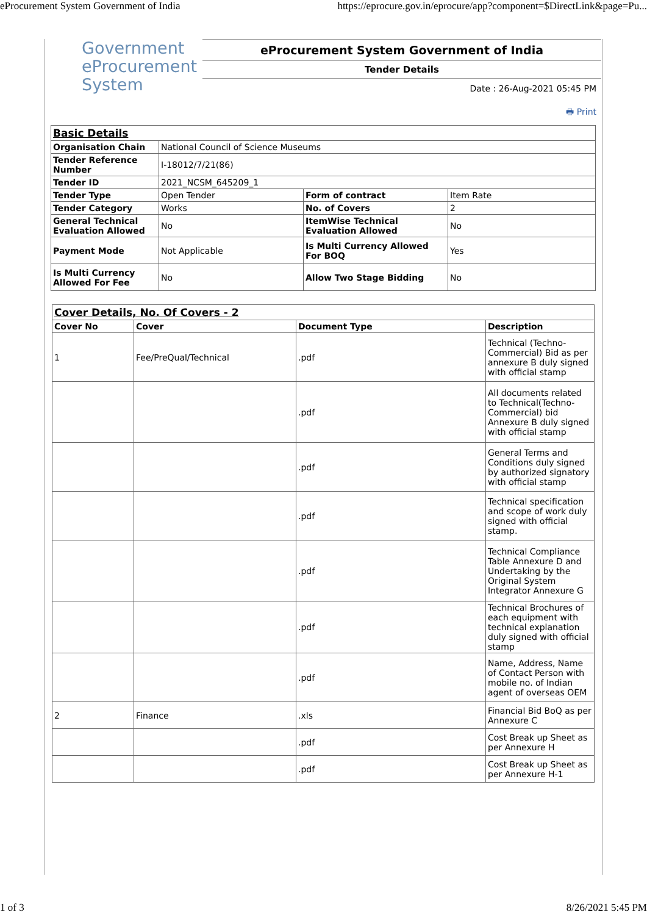eProcurement System Government of India https://eprocure.gov.in/eprocure/app?component=$DirectLink&page=Pu...
Government
eProcurement
System
eProcurement System Government of India
Tender Details
Date : 26-Aug-2021 05:45 PM
🖶 Print
| Basic Details | | | |
| Organisation Chain | National Council of Science Museums | | |
| Tender Reference Number | I-18012/7/21(86) | | |
| Tender ID | 2021_NCSM_645209_1 | | |
| Tender Type | Open Tender | Form of contract | Item Rate |
| Tender Category | Works | No. of Covers | 2 |
| General Technical Evaluation Allowed | No | ItemWise Technical Evaluation Allowed | No |
| Payment Mode | Not Applicable | Is Multi Currency Allowed For BOQ | Yes |
| Is Multi Currency Allowed For Fee | No | Allow Two Stage Bidding | No |
| Cover Details, No. Of Covers - 2 | | | |
| Cover No | Cover | Document Type | Description |
| 1 | Fee/PreQual/Technical | .pdf | Technical (Techno-Commercial) Bid as per annexure B duly signed with official stamp |
| | | .pdf | All documents related to Technical(Techno-Commercial) bid Annexure B duly signed with official stamp |
| | | .pdf | General Terms and Conditions duly signed by authorized signatory with official stamp |
| | | .pdf | Technical specification and scope of work duly signed with official stamp. |
| | | .pdf | Technical Compliance Table Annexure D and Undertaking by the Original System Integrator Annexure G |
| | | .pdf | Technical Brochures of each equipment with technical explanation duly signed with official stamp |
| | | .pdf | Name, Address, Name of Contact Person with mobile no. of Indian agent of overseas OEM |
| 2 | Finance | .xls | Financial Bid BoQ as per Annexure C |
| | | .pdf | Cost Break up Sheet as per Annexure H |
| | | .pdf | Cost Break up Sheet as per Annexure H-1 |
1 of 3 8/26/2021 5:45 PM